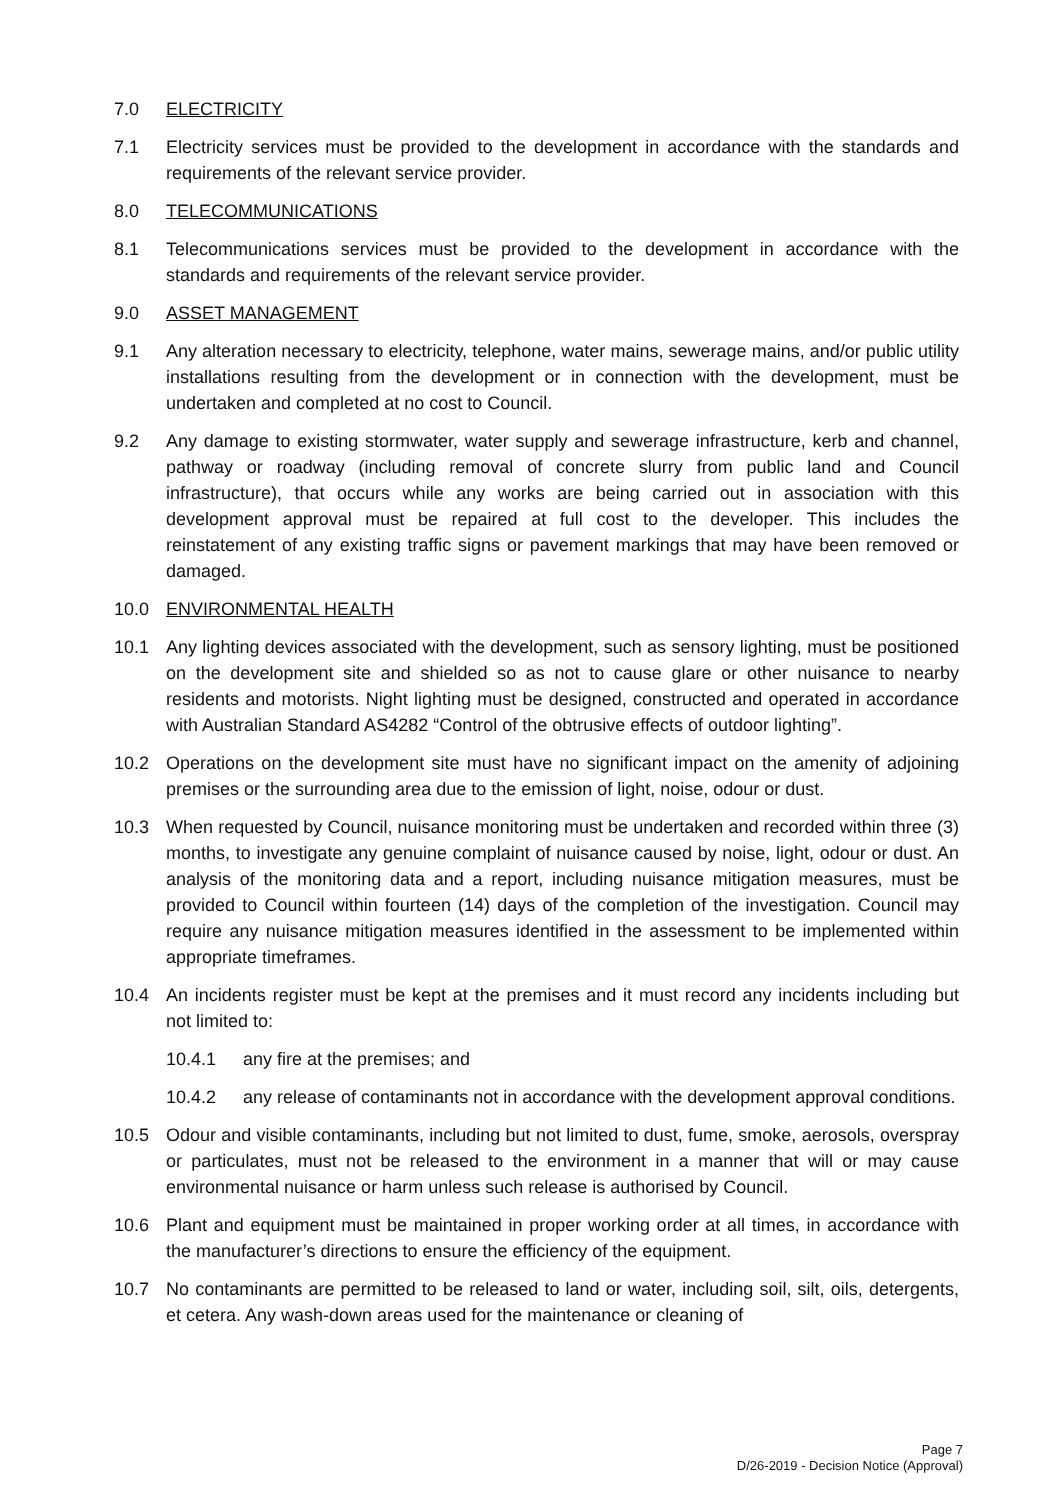7.0 ELECTRICITY
7.1 Electricity services must be provided to the development in accordance with the standards and requirements of the relevant service provider.
8.0 TELECOMMUNICATIONS
8.1 Telecommunications services must be provided to the development in accordance with the standards and requirements of the relevant service provider.
9.0 ASSET MANAGEMENT
9.1 Any alteration necessary to electricity, telephone, water mains, sewerage mains, and/or public utility installations resulting from the development or in connection with the development, must be undertaken and completed at no cost to Council.
9.2 Any damage to existing stormwater, water supply and sewerage infrastructure, kerb and channel, pathway or roadway (including removal of concrete slurry from public land and Council infrastructure), that occurs while any works are being carried out in association with this development approval must be repaired at full cost to the developer. This includes the reinstatement of any existing traffic signs or pavement markings that may have been removed or damaged.
10.0 ENVIRONMENTAL HEALTH
10.1 Any lighting devices associated with the development, such as sensory lighting, must be positioned on the development site and shielded so as not to cause glare or other nuisance to nearby residents and motorists. Night lighting must be designed, constructed and operated in accordance with Australian Standard AS4282 “Control of the obtrusive effects of outdoor lighting”.
10.2 Operations on the development site must have no significant impact on the amenity of adjoining premises or the surrounding area due to the emission of light, noise, odour or dust.
10.3 When requested by Council, nuisance monitoring must be undertaken and recorded within three (3) months, to investigate any genuine complaint of nuisance caused by noise, light, odour or dust. An analysis of the monitoring data and a report, including nuisance mitigation measures, must be provided to Council within fourteen (14) days of the completion of the investigation. Council may require any nuisance mitigation measures identified in the assessment to be implemented within appropriate timeframes.
10.4 An incidents register must be kept at the premises and it must record any incidents including but not limited to:
10.4.1 any fire at the premises; and
10.4.2 any release of contaminants not in accordance with the development approval conditions.
10.5 Odour and visible contaminants, including but not limited to dust, fume, smoke, aerosols, overspray or particulates, must not be released to the environment in a manner that will or may cause environmental nuisance or harm unless such release is authorised by Council.
10.6 Plant and equipment must be maintained in proper working order at all times, in accordance with the manufacturer’s directions to ensure the efficiency of the equipment.
10.7 No contaminants are permitted to be released to land or water, including soil, silt, oils, detergents, et cetera. Any wash-down areas used for the maintenance or cleaning of
Page 7
D/26-2019 - Decision Notice (Approval)